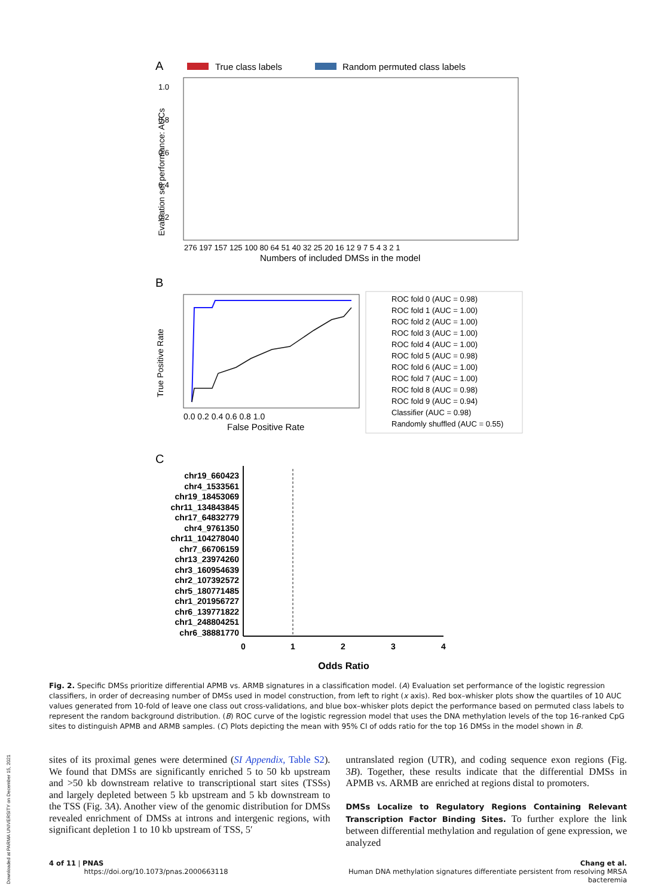A
True class labels
Random permuted class labels
Evaluation set performance: AUCs
1.0
0.8
0.6
0.4
0.2
276 197 157 125 100 80 64 51 40 32 25 20 16 12 9 7 5 4 3 2 1
Numbers of included DMSs in the model
B
True Positive Rate
0.0 0.2 0.4 0.6 0.8 1.0
False Positive Rate
ROC fold 0 (AUC = 0.98)
ROC fold 1 (AUC = 1.00)
ROC fold 2 (AUC = 1.00)
ROC fold 3 (AUC = 1.00)
ROC fold 4 (AUC = 1.00)
ROC fold 5 (AUC = 0.98)
ROC fold 6 (AUC = 1.00)
ROC fold 7 (AUC = 1.00)
ROC fold 8 (AUC = 0.98)
ROC fold 9 (AUC = 0.94)
Classifier (AUC = 0.98)
Randomly shuffled (AUC = 0.55)
C
chr19_660423
chr4_1533561
chr19_18453069
chr11_134843845
chr17_64832779
chr4_9761350
chr11_104278040
chr7_66706159
chr13_23974260
chr3_160954639
chr2_107392572
chr5_180771485
chr1_201956727
chr6_139771822
chr1_248804251
chr6_38881770
0
1
2
3
4
Odds Ratio
Fig. 2. Specific DMSs prioritize differential APMB vs. ARMB signatures in a classification model. (A) Evaluation set performance of the logistic regression classifiers, in order of decreasing number of DMSs used in model construction, from left to right (x axis). Red box–whisker plots show the quartiles of 10 AUC values generated from 10-fold of leave one class out cross-validations, and blue box–whisker plots depict the performance based on permuted class labels to represent the random background distribution. (B) ROC curve of the logistic regression model that uses the DNA methylation levels of the top 16-ranked CpG sites to distinguish APMB and ARMB samples. (C) Plots depicting the mean with 95% CI of odds ratio for the top 16 DMSs in the model shown in B.
sites of its proximal genes were determined (SI Appendix, Table S2). We found that DMSs are significantly enriched 5 to 50 kb upstream and >50 kb downstream relative to transcriptional start sites (TSSs) and largely depleted between 5 kb upstream and 5 kb downstream to the TSS (Fig. 3A). Another view of the genomic distribution for DMSs revealed enrichment of DMSs at introns and intergenic regions, with significant depletion 1 to 10 kb upstream of TSS, 5′
untranslated region (UTR), and coding sequence exon regions (Fig. 3B). Together, these results indicate that the differential DMSs in APMB vs. ARMB are enriched at regions distal to promoters.
DMSs Localize to Regulatory Regions Containing Relevant Transcription Factor Binding Sites. To further explore the link between differential methylation and regulation of gene expression, we analyzed
4 of 11 | PNAS
https://doi.org/10.1073/pnas.2000663118
Chang et al.
Human DNA methylation signatures differentiate persistent from resolving MRSA
bacteremia
Downloaded at PARMA UNIVERSITY on December 15, 2021